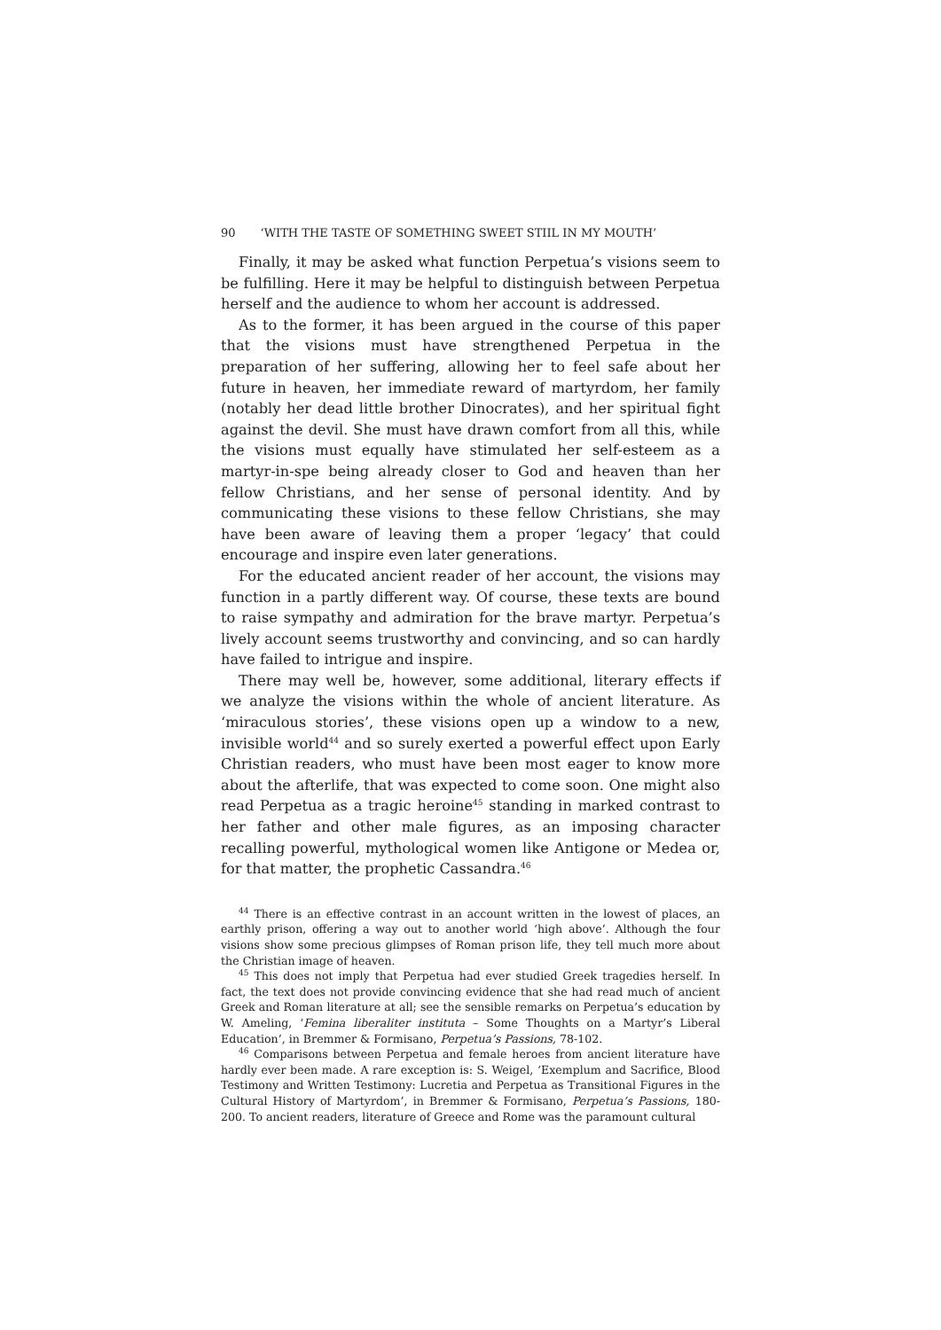90 ‘WITH THE TASTE OF SOMETHING SWEET STIIL IN MY MOUTH’
Finally, it may be asked what function Perpetua’s visions seem to be fulfilling. Here it may be helpful to distinguish between Perpetua herself and the audience to whom her account is addressed.
As to the former, it has been argued in the course of this paper that the visions must have strengthened Perpetua in the preparation of her suffering, allowing her to feel safe about her future in heaven, her immediate reward of martyrdom, her family (notably her dead little brother Dinocrates), and her spiritual fight against the devil. She must have drawn comfort from all this, while the visions must equally have stimulated her self-esteem as a martyr-in-spe being already closer to God and heaven than her fellow Christians, and her sense of personal identity. And by communicating these visions to these fellow Christians, she may have been aware of leaving them a proper ‘legacy’ that could encourage and inspire even later generations.
For the educated ancient reader of her account, the visions may function in a partly different way. Of course, these texts are bound to raise sympathy and admiration for the brave martyr. Perpetua’s lively account seems trustworthy and convincing, and so can hardly have failed to intrigue and inspire.
There may well be, however, some additional, literary effects if we analyze the visions within the whole of ancient literature. As ‘miraculous stories’, these visions open up a window to a new, invisible world<sup>44</sup> and so surely exerted a powerful effect upon Early Christian readers, who must have been most eager to know more about the afterlife, that was expected to come soon. One might also read Perpetua as a tragic heroine<sup>45</sup> standing in marked contrast to her father and other male figures, as an imposing character recalling powerful, mythological women like Antigone or Medea or, for that matter, the prophetic Cassandra.<sup>46</sup>
<sup>44</sup> There is an effective contrast in an account written in the lowest of places, an earthly prison, offering a way out to another world ‘high above’. Although the four visions show some precious glimpses of Roman prison life, they tell much more about the Christian image of heaven.
<sup>45</sup> This does not imply that Perpetua had ever studied Greek tragedies herself. In fact, the text does not provide convincing evidence that she had read much of ancient Greek and Roman literature at all; see the sensible remarks on Perpetua’s education by W. Ameling, ‘Femina liberaliter instituta – Some Thoughts on a Martyr’s Liberal Education’, in Bremmer & Formisano, Perpetua’s Passions, 78-102.
<sup>46</sup> Comparisons between Perpetua and female heroes from ancient literature have hardly ever been made. A rare exception is: S. Weigel, ‘Exemplum and Sacrifice, Blood Testimony and Written Testimony: Lucretia and Perpetua as Transitional Figures in the Cultural History of Martyrdom’, in Bremmer & Formisano, Perpetua’s Passions, 180-200. To ancient readers, literature of Greece and Rome was the paramount cultural